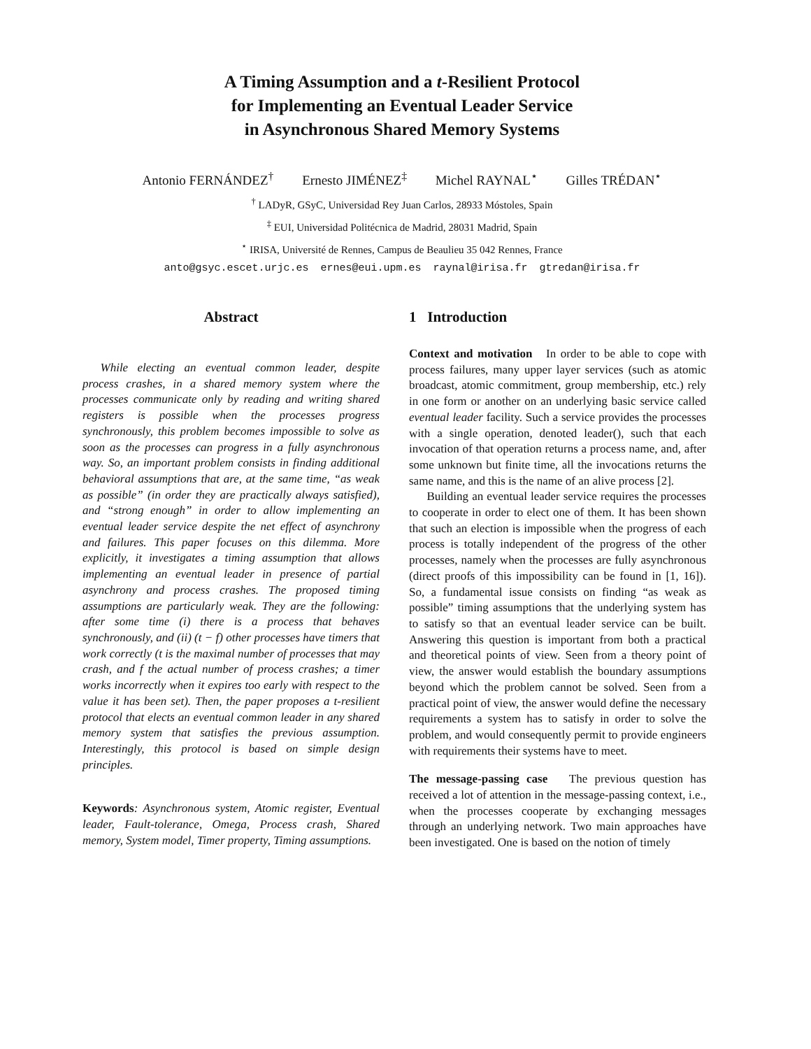A Timing Assumption and a t-Resilient Protocol
for Implementing an Eventual Leader Service
in Asynchronous Shared Memory Systems
Antonio FERNÁNDEZ<sup>†</sup> Ernesto JIMÉNEZ<sup>‡</sup> Michel RAYNAL<sup>⋆</sup> Gilles TRÉDAN<sup>⋆</sup>
<sup>†</sup> LADyR, GSyC, Universidad Rey Juan Carlos, 28933 Móstoles, Spain
<sup>‡</sup> EUI, Universidad Politécnica de Madrid, 28031 Madrid, Spain
<sup>⋆</sup> IRISA, Université de Rennes, Campus de Beaulieu 35 042 Rennes, France
anto@gsyc.escet.urjc.es ernes@eui.upm.es raynal@irisa.fr gtredan@irisa.fr
Abstract
While electing an eventual common leader, despite process crashes, in a shared memory system where the processes communicate only by reading and writing shared registers is possible when the processes progress synchronously, this problem becomes impossible to solve as soon as the processes can progress in a fully asynchronous way. So, an important problem consists in finding additional behavioral assumptions that are, at the same time, “as weak as possible” (in order they are practically always satisfied), and “strong enough” in order to allow implementing an eventual leader service despite the net effect of asynchrony and failures. This paper focuses on this dilemma. More explicitly, it investigates a timing assumption that allows implementing an eventual leader in presence of partial asynchrony and process crashes. The proposed timing assumptions are particularly weak. They are the following: after some time (i) there is a process that behaves synchronously, and (ii) (t − f) other processes have timers that work correctly (t is the maximal number of processes that may crash, and f the actual number of process crashes; a timer works incorrectly when it expires too early with respect to the value it has been set). Then, the paper proposes a t-resilient protocol that elects an eventual common leader in any shared memory system that satisfies the previous assumption. Interestingly, this protocol is based on simple design principles.
Keywords: Asynchronous system, Atomic register, Eventual leader, Fault-tolerance, Omega, Process crash, Shared memory, System model, Timer property, Timing assumptions.
1 Introduction
Context and motivation In order to be able to cope with process failures, many upper layer services (such as atomic broadcast, atomic commitment, group membership, etc.) rely in one form or another on an underlying basic service called eventual leader facility. Such a service provides the processes with a single operation, denoted leader(), such that each invocation of that operation returns a process name, and, after some unknown but finite time, all the invocations returns the same name, and this is the name of an alive process [2].
Building an eventual leader service requires the processes to cooperate in order to elect one of them. It has been shown that such an election is impossible when the progress of each process is totally independent of the progress of the other processes, namely when the processes are fully asynchronous (direct proofs of this impossibility can be found in [1, 16]). So, a fundamental issue consists on finding “as weak as possible” timing assumptions that the underlying system has to satisfy so that an eventual leader service can be built. Answering this question is important from both a practical and theoretical points of view. Seen from a theory point of view, the answer would establish the boundary assumptions beyond which the problem cannot be solved. Seen from a practical point of view, the answer would define the necessary requirements a system has to satisfy in order to solve the problem, and would consequently permit to provide engineers with requirements their systems have to meet.
The message-passing case The previous question has received a lot of attention in the message-passing context, i.e., when the processes cooperate by exchanging messages through an underlying network. Two main approaches have been investigated. One is based on the notion of timely